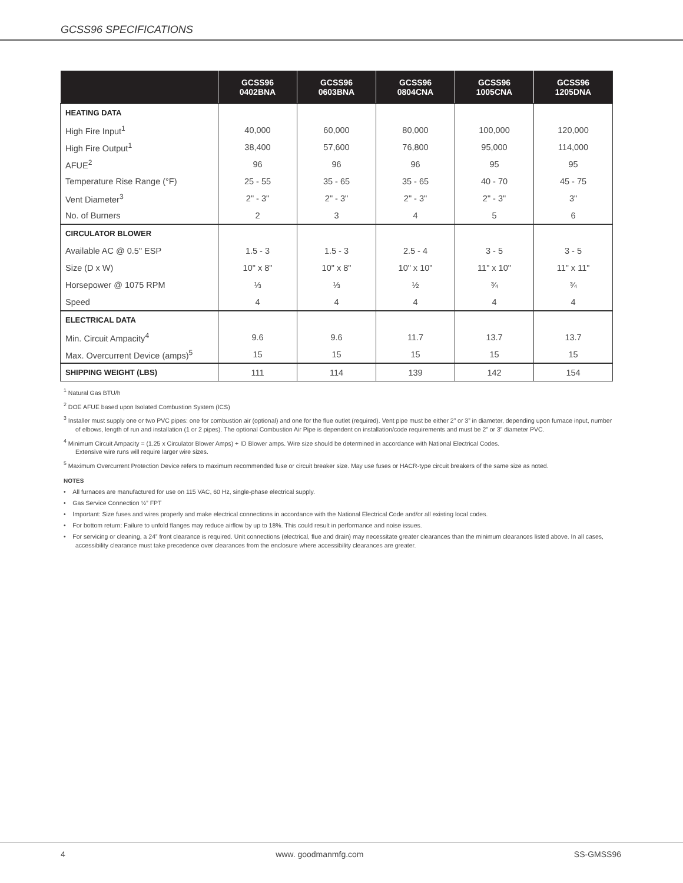GCSS96 SPECIFICATIONS
| | GCSS96 0402BNA | GCSS96 0603BNA | GCSS96 0804CNA | GCSS96 1005CNA | GCSS96 1205DNA |
| --- | --- | --- | --- | --- | --- |
| HEATING DATA | | | | | |
| High Fire Input<sup>1</sup> | 40,000 | 60,000 | 80,000 | 100,000 | 120,000 |
| High Fire Output<sup>1</sup> | 38,400 | 57,600 | 76,800 | 95,000 | 114,000 |
| AFUE<sup>2</sup> | 96 | 96 | 96 | 95 | 95 |
| Temperature Rise Range (°F) | 25 - 55 | 35 - 65 | 35 - 65 | 40 - 70 | 45 - 75 |
| Vent Diameter<sup>3</sup> | 2" - 3" | 2" - 3" | 2" - 3" | 2" - 3" | 3" |
| No. of Burners | 2 | 3 | 4 | 5 | 6 |
| CIRCULATOR BLOWER | | | | | |
| Available AC @ 0.5" ESP | 1.5 - 3 | 1.5 - 3 | 2.5 - 4 | 3 - 5 | 3 - 5 |
| Size (D x W) | 10" x 8" | 10" x 8" | 10" x 10" | 11" x 10" | 11" x 11" |
| Horsepower @ 1075 RPM | ⅓ | ⅓ | ½ | ¾ | ¾ |
| Speed | 4 | 4 | 4 | 4 | 4 |
| ELECTRICAL DATA | | | | | |
| Min. Circuit Ampacity<sup>4</sup> | 9.6 | 9.6 | 11.7 | 13.7 | 13.7 |
| Max. Overcurrent Device (amps)<sup>5</sup> | 15 | 15 | 15 | 15 | 15 |
| SHIPPING WEIGHT (LBS) | 111 | 114 | 139 | 142 | 154 |
<sup>1</sup> Natural Gas BTU/h
<sup>2</sup> DOE AFUE based upon Isolated Combustion System (ICS)
<sup>3</sup> Installer must supply one or two PVC pipes: one for combustion air (optional) and one for the flue outlet (required). Vent pipe must be either 2” or 3” in diameter, depending upon furnace input, number of elbows, length of run and installation (1 or 2 pipes). The optional Combustion Air Pipe is dependent on installation/code requirements and must be 2” or 3” diameter PVC.
<sup>4</sup> Minimum Circuit Ampacity = (1.25 x Circulator Blower Amps) + ID Blower amps. Wire size should be determined in accordance with National Electrical Codes.
Extensive wire runs will require larger wire sizes.
<sup>5</sup> Maximum Overcurrent Protection Device refers to maximum recommended fuse or circuit breaker size. May use fuses or HACR-type circuit breakers of the same size as noted.
NOTES
• All furnaces are manufactured for use on 115 VAC, 60 Hz, single-phase electrical supply.
• Gas Service Connection ½” FPT
• Important: Size fuses and wires properly and make electrical connections in accordance with the National Electrical Code and/or all existing local codes.
• For bottom return: Failure to unfold flanges may reduce airflow by up to 18%. This could result in performance and noise issues.
• For servicing or cleaning, a 24” front clearance is required. Unit connections (electrical, flue and drain) may necessitate greater clearances than the minimum clearances listed above. In all cases, accessibility clearance must take precedence over clearances from the enclosure where accessibility clearances are greater.
4 www. goodmanmfg.com SS-GMSS96